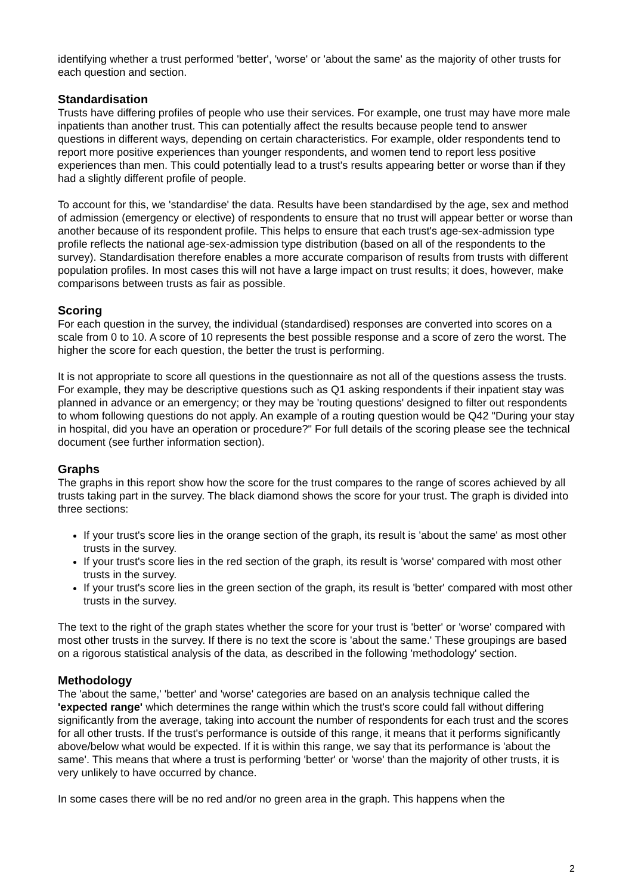identifying whether a trust performed 'better', 'worse' or 'about the same' as the majority of other trusts for each question and section.
Standardisation
Trusts have differing profiles of people who use their services. For example, one trust may have more male inpatients than another trust. This can potentially affect the results because people tend to answer questions in different ways, depending on certain characteristics. For example, older respondents tend to report more positive experiences than younger respondents, and women tend to report less positive experiences than men. This could potentially lead to a trust's results appearing better or worse than if they had a slightly different profile of people.
To account for this, we 'standardise' the data. Results have been standardised by the age, sex and method of admission (emergency or elective) of respondents to ensure that no trust will appear better or worse than another because of its respondent profile. This helps to ensure that each trust's age-sex-admission type profile reflects the national age-sex-admission type distribution (based on all of the respondents to the survey). Standardisation therefore enables a more accurate comparison of results from trusts with different population profiles. In most cases this will not have a large impact on trust results; it does, however, make comparisons between trusts as fair as possible.
Scoring
For each question in the survey, the individual (standardised) responses are converted into scores on a scale from 0 to 10. A score of 10 represents the best possible response and a score of zero the worst. The higher the score for each question, the better the trust is performing.
It is not appropriate to score all questions in the questionnaire as not all of the questions assess the trusts. For example, they may be descriptive questions such as Q1 asking respondents if their inpatient stay was planned in advance or an emergency; or they may be 'routing questions' designed to filter out respondents to whom following questions do not apply. An example of a routing question would be Q42 "During your stay in hospital, did you have an operation or procedure?" For full details of the scoring please see the technical document (see further information section).
Graphs
The graphs in this report show how the score for the trust compares to the range of scores achieved by all trusts taking part in the survey. The black diamond shows the score for your trust. The graph is divided into three sections:
If your trust's score lies in the orange section of the graph, its result is 'about the same' as most other trusts in the survey.
If your trust's score lies in the red section of the graph, its result is 'worse' compared with most other trusts in the survey.
If your trust's score lies in the green section of the graph, its result is 'better' compared with most other trusts in the survey.
The text to the right of the graph states whether the score for your trust is 'better' or 'worse' compared with most other trusts in the survey. If there is no text the score is 'about the same.' These groupings are based on a rigorous statistical analysis of the data, as described in the following 'methodology' section.
Methodology
The 'about the same,' 'better' and 'worse' categories are based on an analysis technique called the 'expected range' which determines the range within which the trust's score could fall without differing significantly from the average, taking into account the number of respondents for each trust and the scores for all other trusts. If the trust's performance is outside of this range, it means that it performs significantly above/below what would be expected. If it is within this range, we say that its performance is 'about the same'. This means that where a trust is performing 'better' or 'worse' than the majority of other trusts, it is very unlikely to have occurred by chance.
In some cases there will be no red and/or no green area in the graph. This happens when the
2